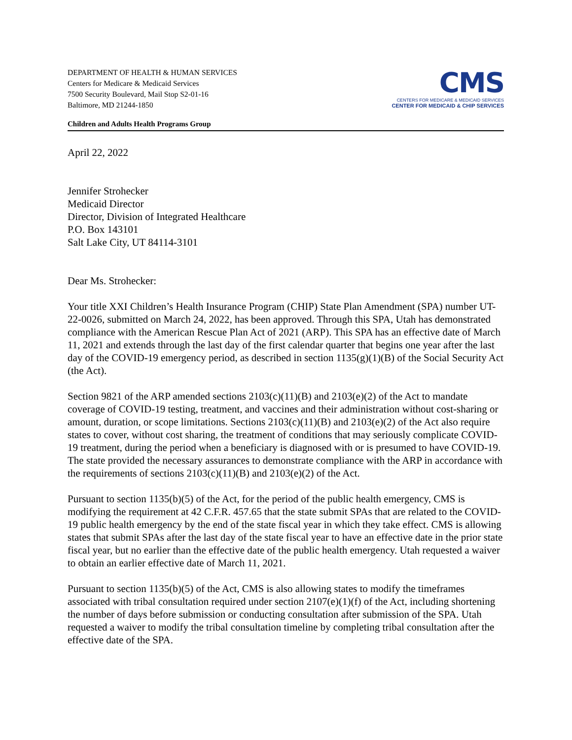DEPARTMENT OF HEALTH & HUMAN SERVICES
Centers for Medicare & Medicaid Services
7500 Security Boulevard, Mail Stop S2-01-16
Baltimore, MD 21244-1850
Children and Adults Health Programs Group
CMS
CENTERS FOR MEDICARE & MEDICAID SERVICES
CENTER FOR MEDICAID & CHIP SERVICES
April 22, 2022
Jennifer Strohecker
Medicaid Director
Director, Division of Integrated Healthcare
P.O. Box 143101
Salt Lake City, UT 84114-3101
Dear Ms. Strohecker:
Your title XXI Children’s Health Insurance Program (CHIP) State Plan Amendment (SPA) number UT-22-0026, submitted on March 24, 2022, has been approved. Through this SPA, Utah has demonstrated compliance with the American Rescue Plan Act of 2021 (ARP). This SPA has an effective date of March 11, 2021 and extends through the last day of the first calendar quarter that begins one year after the last day of the COVID-19 emergency period, as described in section 1135(g)(1)(B) of the Social Security Act (the Act).
Section 9821 of the ARP amended sections 2103(c)(11)(B) and 2103(e)(2) of the Act to mandate coverage of COVID-19 testing, treatment, and vaccines and their administration without cost-sharing or amount, duration, or scope limitations. Sections 2103(c)(11)(B) and 2103(e)(2) of the Act also require states to cover, without cost sharing, the treatment of conditions that may seriously complicate COVID-19 treatment, during the period when a beneficiary is diagnosed with or is presumed to have COVID-19. The state provided the necessary assurances to demonstrate compliance with the ARP in accordance with the requirements of sections 2103(c)(11)(B) and 2103(e)(2) of the Act.
Pursuant to section 1135(b)(5) of the Act, for the period of the public health emergency, CMS is modifying the requirement at 42 C.F.R. 457.65 that the state submit SPAs that are related to the COVID-19 public health emergency by the end of the state fiscal year in which they take effect. CMS is allowing states that submit SPAs after the last day of the state fiscal year to have an effective date in the prior state fiscal year, but no earlier than the effective date of the public health emergency. Utah requested a waiver to obtain an earlier effective date of March 11, 2021.
Pursuant to section 1135(b)(5) of the Act, CMS is also allowing states to modify the timeframes associated with tribal consultation required under section 2107(e)(1)(f) of the Act, including shortening the number of days before submission or conducting consultation after submission of the SPA. Utah requested a waiver to modify the tribal consultation timeline by completing tribal consultation after the effective date of the SPA.